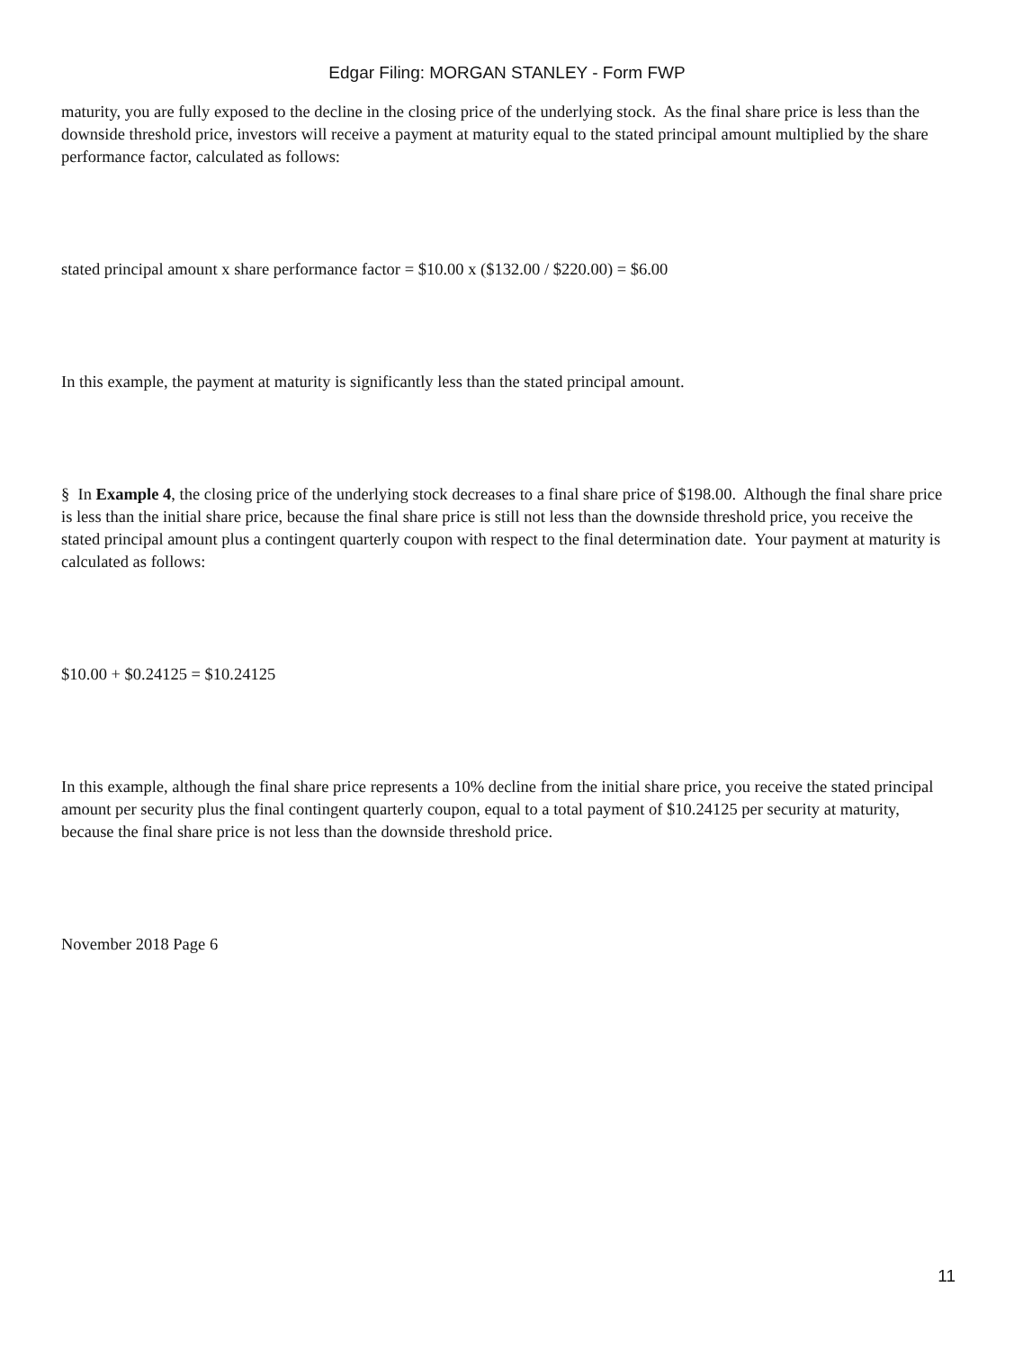Edgar Filing: MORGAN STANLEY - Form FWP
maturity, you are fully exposed to the decline in the closing price of the underlying stock. As the final share price is less than the downside threshold price, investors will receive a payment at maturity equal to the stated principal amount multiplied by the share performance factor, calculated as follows:
stated principal amount x share performance factor = $10.00 x ($132.00 / $220.00) = $6.00
In this example, the payment at maturity is significantly less than the stated principal amount.
§ In Example 4, the closing price of the underlying stock decreases to a final share price of $198.00. Although the final share price is less than the initial share price, because the final share price is still not less than the downside threshold price, you receive the stated principal amount plus a contingent quarterly coupon with respect to the final determination date. Your payment at maturity is calculated as follows:
$10.00 + $0.24125 = $10.24125
In this example, although the final share price represents a 10% decline from the initial share price, you receive the stated principal amount per security plus the final contingent quarterly coupon, equal to a total payment of $10.24125 per security at maturity, because the final share price is not less than the downside threshold price.
November 2018 Page 6
11